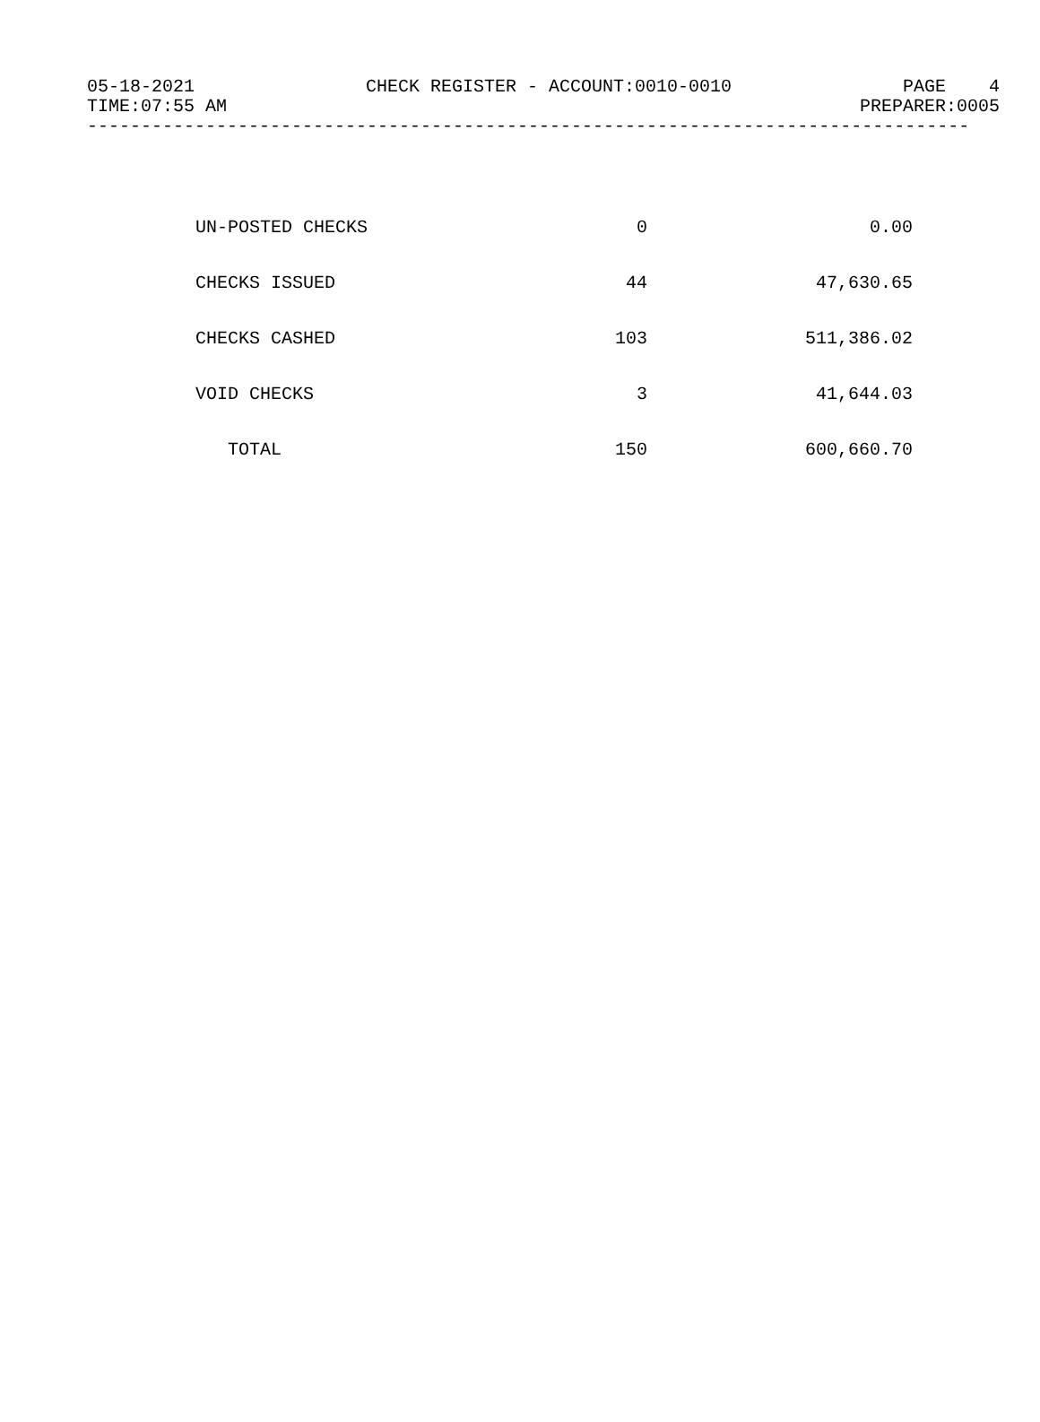05-18-2021 CHECK REGISTER - ACCOUNT:0010-0010 PAGE 4
TIME:07:55 AM PREPARER:0005
----------------------------------------------------------------------------------
| UN-POSTED CHECKS | 0 | 0.00 |
| CHECKS ISSUED | 44 | 47,630.65 |
| CHECKS CASHED | 103 | 511,386.02 |
| VOID CHECKS | 3 | 41,644.03 |
| TOTAL | 150 | 600,660.70 |